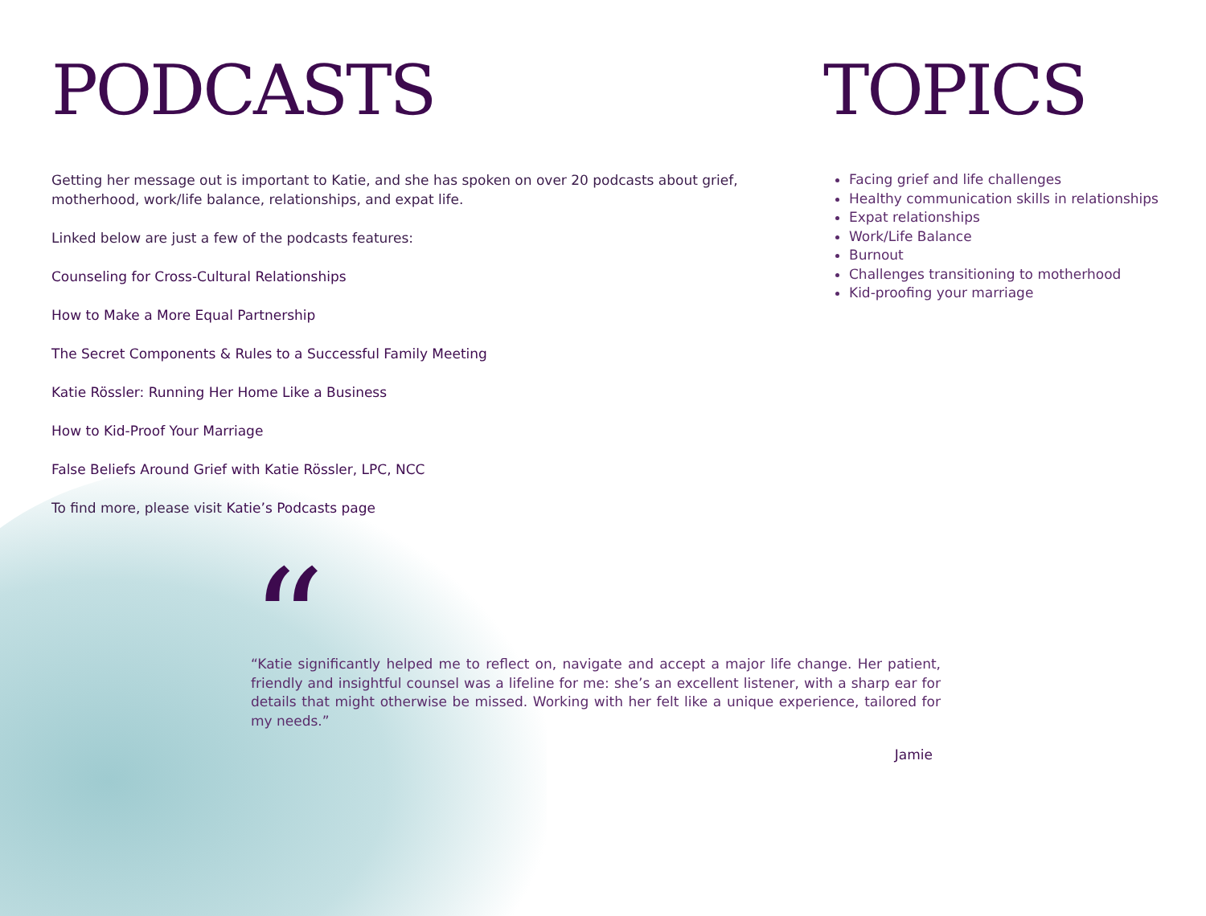PODCASTS
Getting her message out is important to Katie, and she has spoken on over 20 podcasts about grief, motherhood, work/life balance, relationships, and expat life.
Linked below are just a few of the podcasts features:
Counseling for Cross-Cultural Relationships
How to Make a More Equal Partnership
The Secret Components & Rules to a Successful Family Meeting
Katie Rössler: Running Her Home Like a Business
How to Kid-Proof Your Marriage
False Beliefs Around Grief with Katie Rössler, LPC, NCC
To find more, please visit Katie’s Podcasts page
TOPICS
Facing grief and life challenges
Healthy communication skills in relationships
Expat relationships
Work/Life Balance
Burnout
Challenges transitioning to motherhood
Kid-proofing your marriage
“
“Katie significantly helped me to reflect on, navigate and accept a major life change. Her patient, friendly and insightful counsel was a lifeline for me: she’s an excellent listener, with a sharp ear for details that might otherwise be missed. Working with her felt like a unique experience, tailored for my needs.”
Jamie